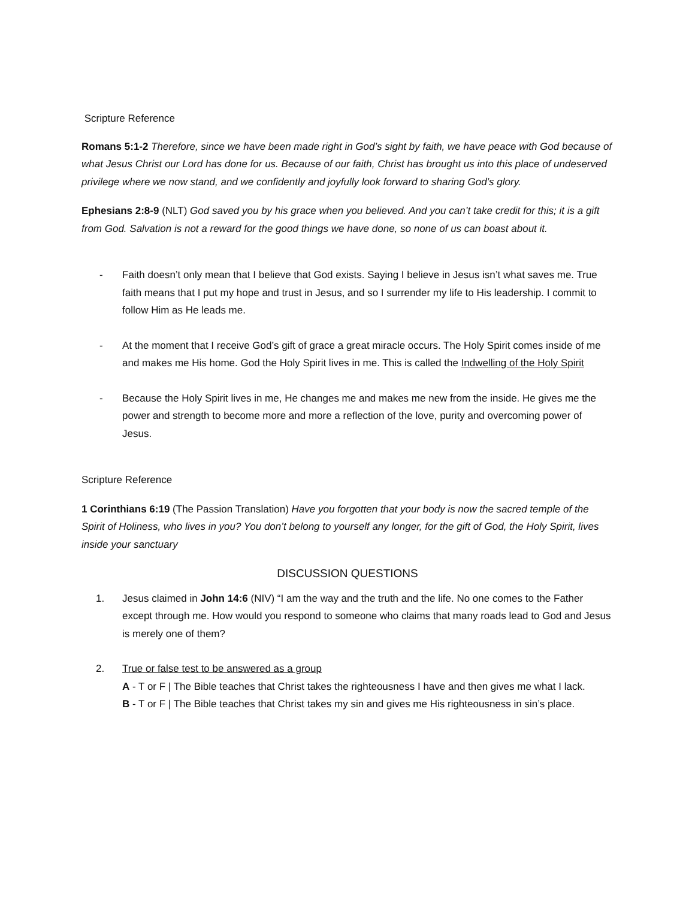Scripture Reference
Romans 5:1-2 Therefore, since we have been made right in God’s sight by faith, we have peace with God because of what Jesus Christ our Lord has done for us. Because of our faith, Christ has brought us into this place of undeserved privilege where we now stand, and we confidently and joyfully look forward to sharing God’s glory.
Ephesians 2:8-9 (NLT) God saved you by his grace when you believed. And you can’t take credit for this; it is a gift from God. Salvation is not a reward for the good things we have done, so none of us can boast about it.
- Faith doesn’t only mean that I believe that God exists. Saying I believe in Jesus isn’t what saves me. True faith means that I put my hope and trust in Jesus, and so I surrender my life to His leadership. I commit to follow Him as He leads me.
- At the moment that I receive God’s gift of grace a great miracle occurs. The Holy Spirit comes inside of me and makes me His home. God the Holy Spirit lives in me. This is called the Indwelling of the Holy Spirit
- Because the Holy Spirit lives in me, He changes me and makes me new from the inside. He gives me the power and strength to become more and more a reflection of the love, purity and overcoming power of Jesus.
Scripture Reference
1 Corinthians 6:19 (The Passion Translation) Have you forgotten that your body is now the sacred temple of the Spirit of Holiness, who lives in you? You don’t belong to yourself any longer, for the gift of God, the Holy Spirit, lives inside your sanctuary
DISCUSSION QUESTIONS
1. Jesus claimed in John 14:6 (NIV) “I am the way and the truth and the life. No one comes to the Father except through me. How would you respond to someone who claims that many roads lead to God and Jesus is merely one of them?
2. True or false test to be answered as a group
A - T or F | The Bible teaches that Christ takes the righteousness I have and then gives me what I lack.
B - T or F | The Bible teaches that Christ takes my sin and gives me His righteousness in sin’s place.